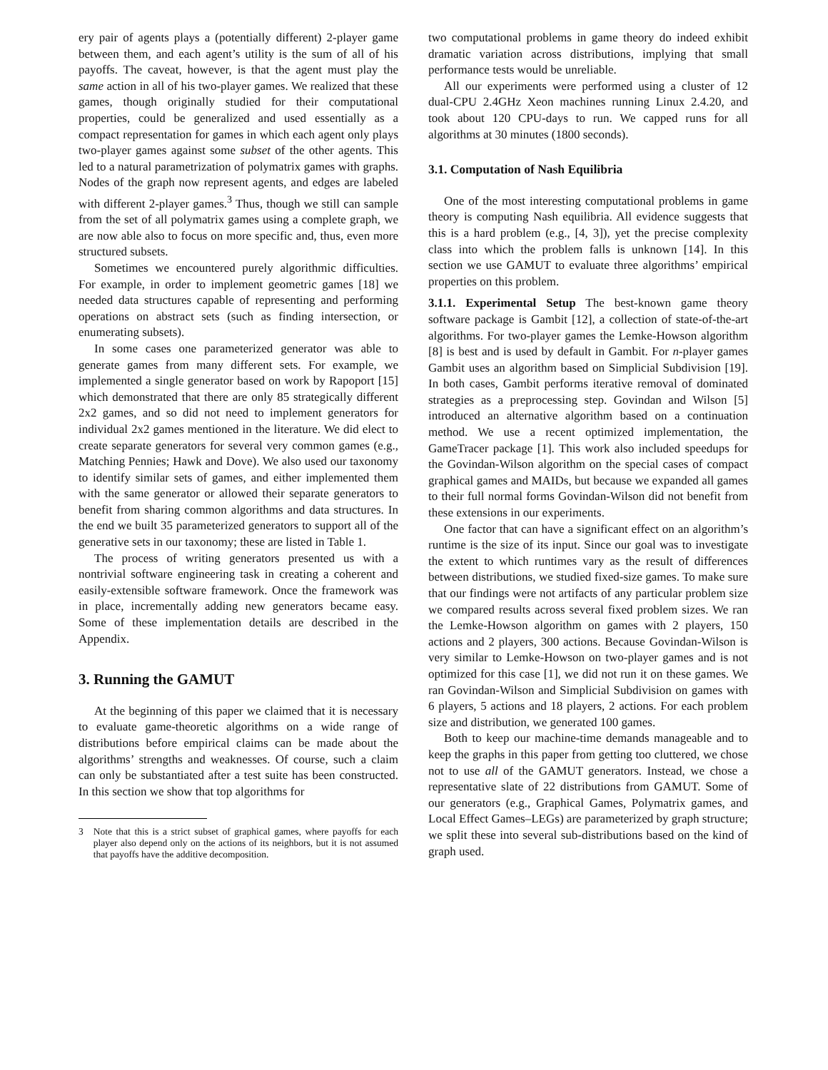ery pair of agents plays a (potentially different) 2-player game between them, and each agent’s utility is the sum of all of his payoffs. The caveat, however, is that the agent must play the same action in all of his two-player games. We realized that these games, though originally studied for their computational properties, could be generalized and used essentially as a compact representation for games in which each agent only plays two-player games against some subset of the other agents. This led to a natural parametrization of polymatrix games with graphs. Nodes of the graph now represent agents, and edges are labeled with different 2-player games.<sup>3</sup> Thus, though we still can sample from the set of all polymatrix games using a complete graph, we are now able also to focus on more specific and, thus, even more structured subsets.
Sometimes we encountered purely algorithmic difficulties. For example, in order to implement geometric games [18] we needed data structures capable of representing and performing operations on abstract sets (such as finding intersection, or enumerating subsets).
In some cases one parameterized generator was able to generate games from many different sets. For example, we implemented a single generator based on work by Rapoport [15] which demonstrated that there are only 85 strategically different 2x2 games, and so did not need to implement generators for individual 2x2 games mentioned in the literature. We did elect to create separate generators for several very common games (e.g., Matching Pennies; Hawk and Dove). We also used our taxonomy to identify similar sets of games, and either implemented them with the same generator or allowed their separate generators to benefit from sharing common algorithms and data structures. In the end we built 35 parameterized generators to support all of the generative sets in our taxonomy; these are listed in Table 1.
The process of writing generators presented us with a nontrivial software engineering task in creating a coherent and easily-extensible software framework. Once the framework was in place, incrementally adding new generators became easy. Some of these implementation details are described in the Appendix.
3. Running the GAMUT
At the beginning of this paper we claimed that it is necessary to evaluate game-theoretic algorithms on a wide range of distributions before empirical claims can be made about the algorithms’ strengths and weaknesses. Of course, such a claim can only be substantiated after a test suite has been constructed. In this section we show that top algorithms for
3 Note that this is a strict subset of graphical games, where payoffs for each player also depend only on the actions of its neighbors, but it is not assumed that payoffs have the additive decomposition.
two computational problems in game theory do indeed exhibit dramatic variation across distributions, implying that small performance tests would be unreliable.
All our experiments were performed using a cluster of 12 dual-CPU 2.4GHz Xeon machines running Linux 2.4.20, and took about 120 CPU-days to run. We capped runs for all algorithms at 30 minutes (1800 seconds).
3.1. Computation of Nash Equilibria
One of the most interesting computational problems in game theory is computing Nash equilibria. All evidence suggests that this is a hard problem (e.g., [4, 3]), yet the precise complexity class into which the problem falls is unknown [14]. In this section we use GAMUT to evaluate three algorithms’ empirical properties on this problem.
3.1.1. Experimental Setup The best-known game theory software package is Gambit [12], a collection of state-of-the-art algorithms. For two-player games the Lemke-Howson algorithm [8] is best and is used by default in Gambit. For n-player games Gambit uses an algorithm based on Simplicial Subdivision [19]. In both cases, Gambit performs iterative removal of dominated strategies as a preprocessing step. Govindan and Wilson [5] introduced an alternative algorithm based on a continuation method. We use a recent optimized implementation, the GameTracer package [1]. This work also included speedups for the Govindan-Wilson algorithm on the special cases of compact graphical games and MAIDs, but because we expanded all games to their full normal forms Govindan-Wilson did not benefit from these extensions in our experiments.
One factor that can have a significant effect on an algorithm’s runtime is the size of its input. Since our goal was to investigate the extent to which runtimes vary as the result of differences between distributions, we studied fixed-size games. To make sure that our findings were not artifacts of any particular problem size we compared results across several fixed problem sizes. We ran the Lemke-Howson algorithm on games with 2 players, 150 actions and 2 players, 300 actions. Because Govindan-Wilson is very similar to Lemke-Howson on two-player games and is not optimized for this case [1], we did not run it on these games. We ran Govindan-Wilson and Simplicial Subdivision on games with 6 players, 5 actions and 18 players, 2 actions. For each problem size and distribution, we generated 100 games.
Both to keep our machine-time demands manageable and to keep the graphs in this paper from getting too cluttered, we chose not to use all of the GAMUT generators. Instead, we chose a representative slate of 22 distributions from GAMUT. Some of our generators (e.g., Graphical Games, Polymatrix games, and Local Effect Games–LEGs) are parameterized by graph structure; we split these into several sub-distributions based on the kind of graph used.